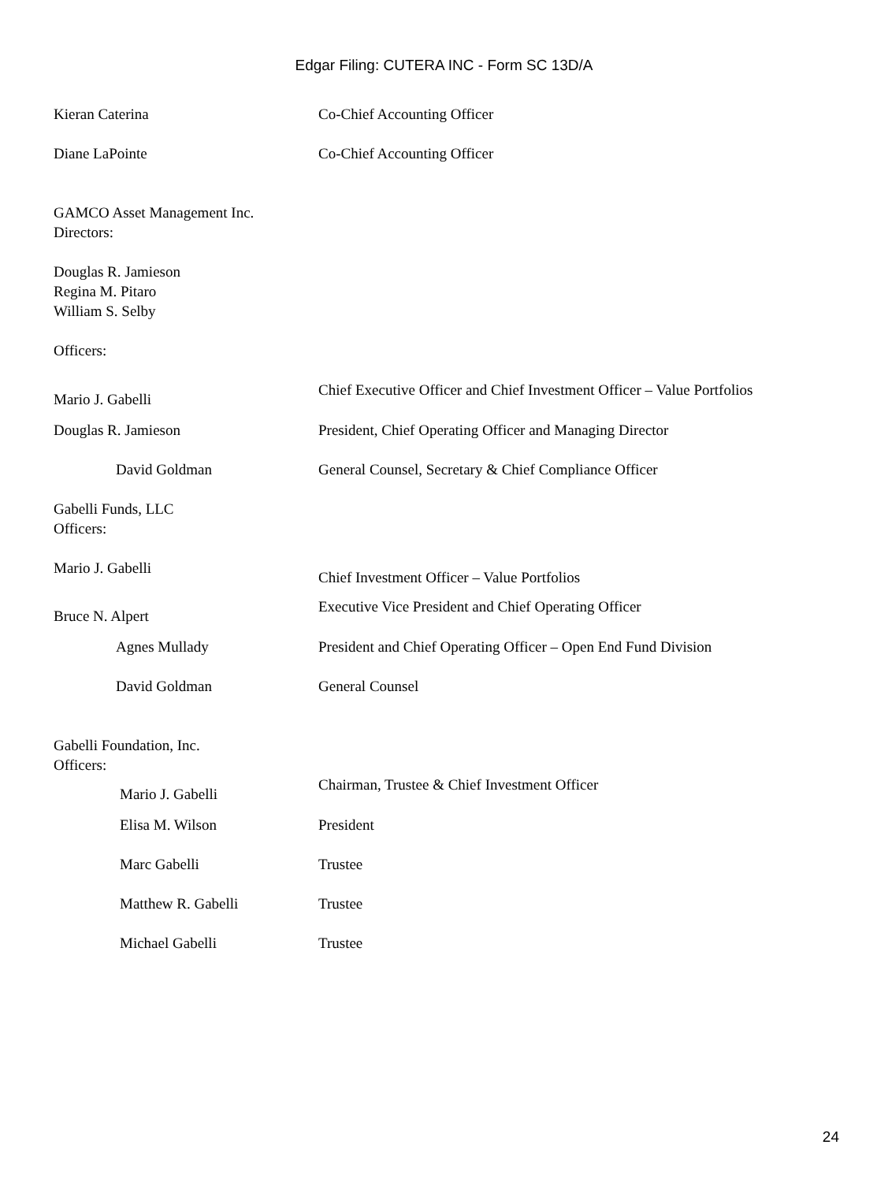Edgar Filing: CUTERA INC - Form SC 13D/A
| Kieran Caterina | Co-Chief Accounting Officer |
| Diane LaPointe | Co-Chief Accounting Officer |
| GAMCO Asset Management Inc. Directors: | |
| Douglas R. Jamieson Regina M. Pitaro William S. Selby | |
| Officers: | |
| Mario J. Gabelli | Chief Executive Officer and Chief Investment Officer – Value Portfolios |
| Douglas R. Jamieson | President, Chief Operating Officer and Managing Director |
| David Goldman | General Counsel, Secretary & Chief Compliance Officer |
| Gabelli Funds, LLC Officers: | |
| Mario J. Gabelli | Chief Investment Officer – Value Portfolios |
| Bruce N. Alpert | Executive Vice President and Chief Operating Officer |
| Agnes Mullady | President and Chief Operating Officer – Open End Fund Division |
| David Goldman | General Counsel |
| Gabelli Foundation, Inc. Officers: | |
| Mario J. Gabelli | Chairman, Trustee & Chief Investment Officer |
| Elisa M. Wilson | President |
| Marc Gabelli | Trustee |
| Matthew R. Gabelli | Trustee |
| Michael Gabelli | Trustee |
24